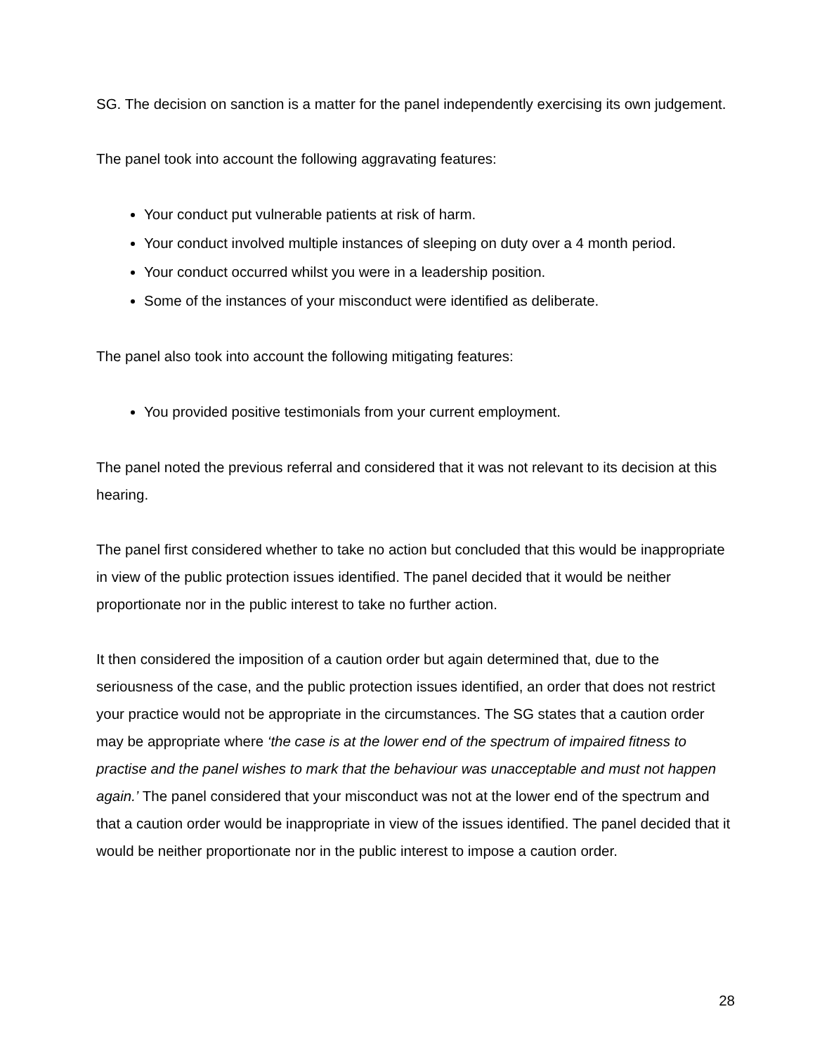SG. The decision on sanction is a matter for the panel independently exercising its own judgement.
The panel took into account the following aggravating features:
Your conduct put vulnerable patients at risk of harm.
Your conduct involved multiple instances of sleeping on duty over a 4 month period.
Your conduct occurred whilst you were in a leadership position.
Some of the instances of your misconduct were identified as deliberate.
The panel also took into account the following mitigating features:
You provided positive testimonials from your current employment.
The panel noted the previous referral and considered that it was not relevant to its decision at this hearing.
The panel first considered whether to take no action but concluded that this would be inappropriate in view of the public protection issues identified. The panel decided that it would be neither proportionate nor in the public interest to take no further action.
It then considered the imposition of a caution order but again determined that, due to the seriousness of the case, and the public protection issues identified, an order that does not restrict your practice would not be appropriate in the circumstances. The SG states that a caution order may be appropriate where ‘the case is at the lower end of the spectrum of impaired fitness to practise and the panel wishes to mark that the behaviour was unacceptable and must not happen again.’ The panel considered that your misconduct was not at the lower end of the spectrum and that a caution order would be inappropriate in view of the issues identified. The panel decided that it would be neither proportionate nor in the public interest to impose a caution order.
28